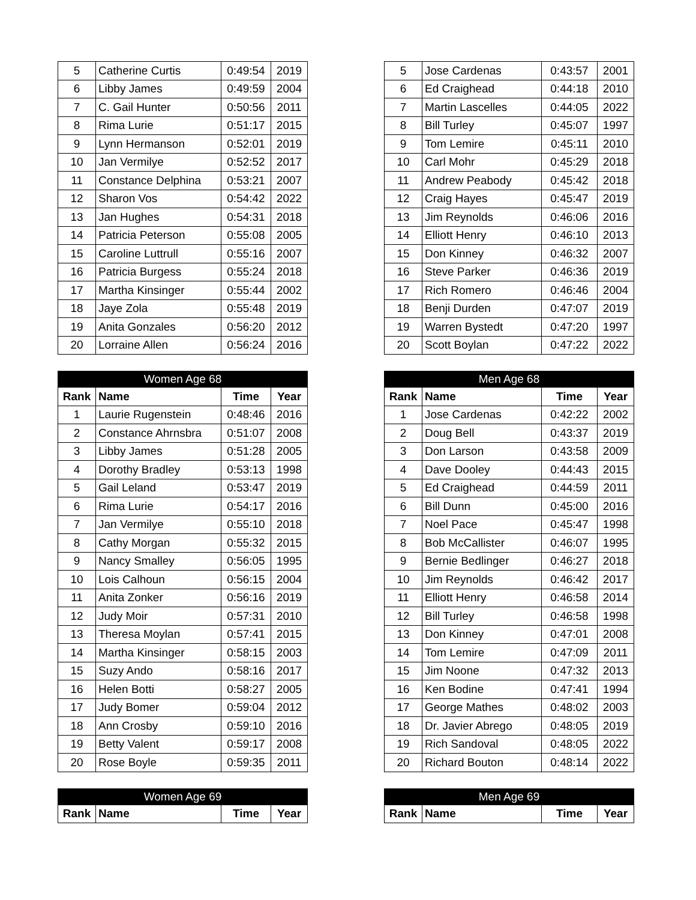| 5 | Catherine Curtis | 0:49:54 | 2019 |
| 6 | Libby James | 0:49:59 | 2004 |
| 7 | C. Gail Hunter | 0:50:56 | 2011 |
| 8 | Rima Lurie | 0:51:17 | 2015 |
| 9 | Lynn Hermanson | 0:52:01 | 2019 |
| 10 | Jan Vermilye | 0:52:52 | 2017 |
| 11 | Constance Delphina | 0:53:21 | 2007 |
| 12 | Sharon Vos | 0:54:42 | 2022 |
| 13 | Jan Hughes | 0:54:31 | 2018 |
| 14 | Patricia Peterson | 0:55:08 | 2005 |
| 15 | Caroline Luttrull | 0:55:16 | 2007 |
| 16 | Patricia Burgess | 0:55:24 | 2018 |
| 17 | Martha Kinsinger | 0:55:44 | 2002 |
| 18 | Jaye Zola | 0:55:48 | 2019 |
| 19 | Anita Gonzales | 0:56:20 | 2012 |
| 20 | Lorraine Allen | 0:56:24 | 2016 |
| Women Age 68 | | | |
| Rank | Name | Time | Year |
| 1 | Laurie Rugenstein | 0:48:46 | 2016 |
| 2 | Constance Ahrnsbra | 0:51:07 | 2008 |
| 3 | Libby James | 0:51:28 | 2005 |
| 4 | Dorothy Bradley | 0:53:13 | 1998 |
| 5 | Gail Leland | 0:53:47 | 2019 |
| 6 | Rima Lurie | 0:54:17 | 2016 |
| 7 | Jan Vermilye | 0:55:10 | 2018 |
| 8 | Cathy Morgan | 0:55:32 | 2015 |
| 9 | Nancy Smalley | 0:56:05 | 1995 |
| 10 | Lois Calhoun | 0:56:15 | 2004 |
| 11 | Anita Zonker | 0:56:16 | 2019 |
| 12 | Judy Moir | 0:57:31 | 2010 |
| 13 | Theresa Moylan | 0:57:41 | 2015 |
| 14 | Martha Kinsinger | 0:58:15 | 2003 |
| 15 | Suzy Ando | 0:58:16 | 2017 |
| 16 | Helen Botti | 0:58:27 | 2005 |
| 17 | Judy Bomer | 0:59:04 | 2012 |
| 18 | Ann Crosby | 0:59:10 | 2016 |
| 19 | Betty Valent | 0:59:17 | 2008 |
| 20 | Rose Boyle | 0:59:35 | 2011 |
| Women Age 69 | | | |
| Rank | Name | Time | Year |
| 5 | Jose Cardenas | 0:43:57 | 2001 |
| 6 | Ed Craighead | 0:44:18 | 2010 |
| 7 | Martin Lascelles | 0:44:05 | 2022 |
| 8 | Bill Turley | 0:45:07 | 1997 |
| 9 | Tom Lemire | 0:45:11 | 2010 |
| 10 | Carl Mohr | 0:45:29 | 2018 |
| 11 | Andrew Peabody | 0:45:42 | 2018 |
| 12 | Craig Hayes | 0:45:47 | 2019 |
| 13 | Jim Reynolds | 0:46:06 | 2016 |
| 14 | Elliott Henry | 0:46:10 | 2013 |
| 15 | Don Kinney | 0:46:32 | 2007 |
| 16 | Steve Parker | 0:46:36 | 2019 |
| 17 | Rich Romero | 0:46:46 | 2004 |
| 18 | Benji Durden | 0:47:07 | 2019 |
| 19 | Warren Bystedt | 0:47:20 | 1997 |
| 20 | Scott Boylan | 0:47:22 | 2022 |
| Men Age 68 | | | |
| Rank | Name | Time | Year |
| 1 | Jose Cardenas | 0:42:22 | 2002 |
| 2 | Doug Bell | 0:43:37 | 2019 |
| 3 | Don Larson | 0:43:58 | 2009 |
| 4 | Dave Dooley | 0:44:43 | 2015 |
| 5 | Ed Craighead | 0:44:59 | 2011 |
| 6 | Bill Dunn | 0:45:00 | 2016 |
| 7 | Noel Pace | 0:45:47 | 1998 |
| 8 | Bob McCallister | 0:46:07 | 1995 |
| 9 | Bernie Bedlinger | 0:46:27 | 2018 |
| 10 | Jim Reynolds | 0:46:42 | 2017 |
| 11 | Elliott Henry | 0:46:58 | 2014 |
| 12 | Bill Turley | 0:46:58 | 1998 |
| 13 | Don Kinney | 0:47:01 | 2008 |
| 14 | Tom Lemire | 0:47:09 | 2011 |
| 15 | Jim Noone | 0:47:32 | 2013 |
| 16 | Ken Bodine | 0:47:41 | 1994 |
| 17 | George Mathes | 0:48:02 | 2003 |
| 18 | Dr. Javier Abrego | 0:48:05 | 2019 |
| 19 | Rich Sandoval | 0:48:05 | 2022 |
| 20 | Richard Bouton | 0:48:14 | 2022 |
| Men Age 69 | | | |
| Rank | Name | Time | Year |